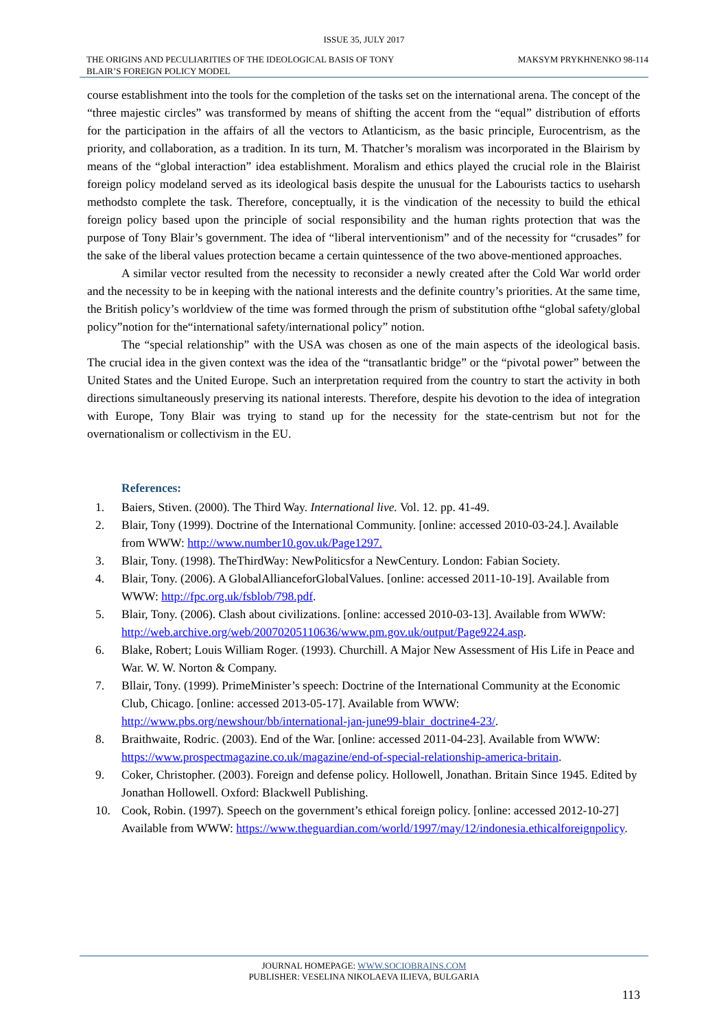ISSUE 35, JULY 2017
THE ORIGINS AND PECULIARITIES OF THE IDEOLOGICAL BASIS OF TONY
BLAIR’S FOREIGN POLICY MODEL MAKSYM PRYKHNENKO 98-114
course establishment into the tools for the completion of the tasks set on the international arena. The concept of the “three majestic circles” was transformed by means of shifting the accent from the “equal” distribution of efforts for the participation in the affairs of all the vectors to Atlanticism, as the basic principle, Eurocentrism, as the priority, and collaboration, as a tradition. In its turn, M. Thatcher’s moralism was incorporated in the Blairism by means of the “global interaction” idea establishment. Moralism and ethics played the crucial role in the Blairist foreign policy modeland served as its ideological basis despite the unusual for the Labourists tactics to useharsh methodsto complete the task. Therefore, conceptually, it is the vindication of the necessity to build the ethical foreign policy based upon the principle of social responsibility and the human rights protection that was the purpose of Tony Blair’s government. The idea of “liberal interventionism” and of the necessity for “crusades” for the sake of the liberal values protection became a certain quintessence of the two above-mentioned approaches.
A similar vector resulted from the necessity to reconsider a newly created after the Cold War world order and the necessity to be in keeping with the national interests and the definite country’s priorities. At the same time, the British policy’s worldview of the time was formed through the prism of substitution ofthe “global safety/global policy”notion for the“international safety/international policy” notion.
The “special relationship” with the USA was chosen as one of the main aspects of the ideological basis. The crucial idea in the given context was the idea of the “transatlantic bridge” or the “pivotal power” between the United States and the United Europe. Such an interpretation required from the country to start the activity in both directions simultaneously preserving its national interests. Therefore, despite his devotion to the idea of integration with Europe, Tony Blair was trying to stand up for the necessity for the state-centrism but not for the overnationalism or collectivism in the EU.
References:
1. Baiers, Stiven. (2000). The Third Way. International live. Vol. 12. pp. 41-49.
2. Blair, Tony (1999). Doctrine of the International Community. [online: accessed 2010-03-24.]. Available from WWW: http://www.number10.gov.uk/Page1297.
3. Blair, Tony. (1998). TheThirdWay: NewPoliticsfor a NewCentury. London: Fabian Society.
4. Blair, Tony. (2006). A GlobalAllianceforGlobalValues. [online: accessed 2011-10-19]. Available from WWW: http://fpc.org.uk/fsblob/798.pdf.
5. Blair, Tony. (2006). Clash about civilizations. [online: accessed 2010-03-13]. Available from WWW: http://web.archive.org/web/20070205110636/www.pm.gov.uk/output/Page9224.asp.
6. Blake, Robert; Louis William Roger. (1993). Churchill. A Major New Assessment of His Life in Peace and War. W. W. Norton & Company.
7. Bllair, Tony. (1999). PrimeMinister’s speech: Doctrine of the International Community at the Economic Club, Chicago. [online: accessed 2013-05-17]. Available from WWW: http://www.pbs.org/newshour/bb/international-jan-june99-blair_doctrine4-23/.
8. Braithwaite, Rodric. (2003). End of the War. [online: accessed 2011-04-23]. Available from WWW: https://www.prospectmagazine.co.uk/magazine/end-of-special-relationship-america-britain.
9. Coker, Christopher. (2003). Foreign and defense policy. Hollowell, Jonathan. Britain Since 1945. Edited by Jonathan Hollowell. Oxford: Blackwell Publishing.
10. Cook, Robin. (1997). Speech on the government’s ethical foreign policy. [online: accessed 2012-10-27] Available from WWW: https://www.theguardian.com/world/1997/may/12/indonesia.ethicalforeignpolicy.
JOURNAL HOMEPAGE: WWW.SOCIOBRAINS.COM
PUBLISHER: VESELINA NIKOLAEVA ILIEVA, BULGARIA
113